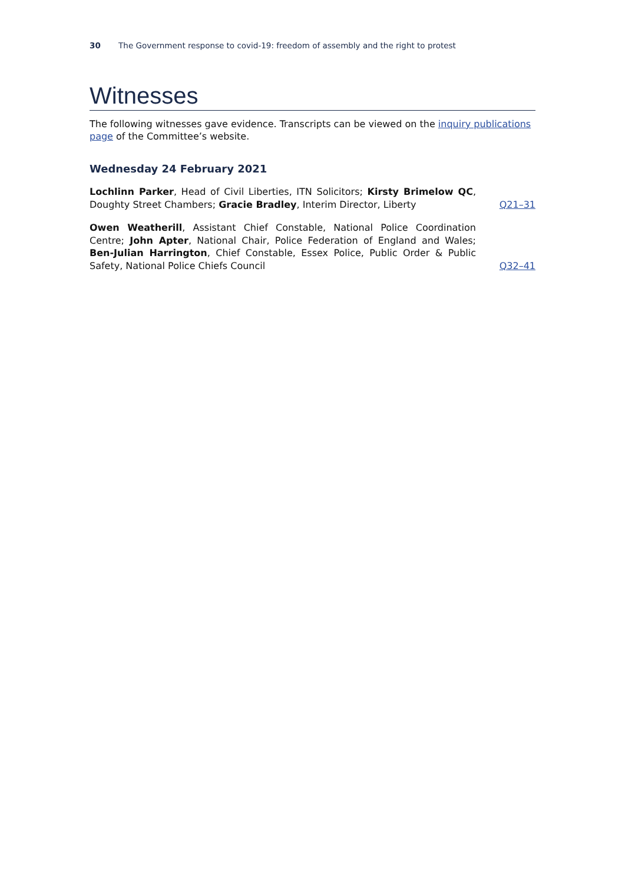30 The Government response to covid-19: freedom of assembly and the right to protest
Witnesses
The following witnesses gave evidence. Transcripts can be viewed on the inquiry publications page of the Committee’s website.
Wednesday 24 February 2021
Lochlinn Parker, Head of Civil Liberties, ITN Solicitors; Kirsty Brimelow QC, Doughty Street Chambers; Gracie Bradley, Interim Director, Liberty
Q21–31
Owen Weatherill, Assistant Chief Constable, National Police Coordination Centre; John Apter, National Chair, Police Federation of England and Wales; Ben-Julian Harrington, Chief Constable, Essex Police, Public Order & Public Safety, National Police Chiefs Council
Q32–41